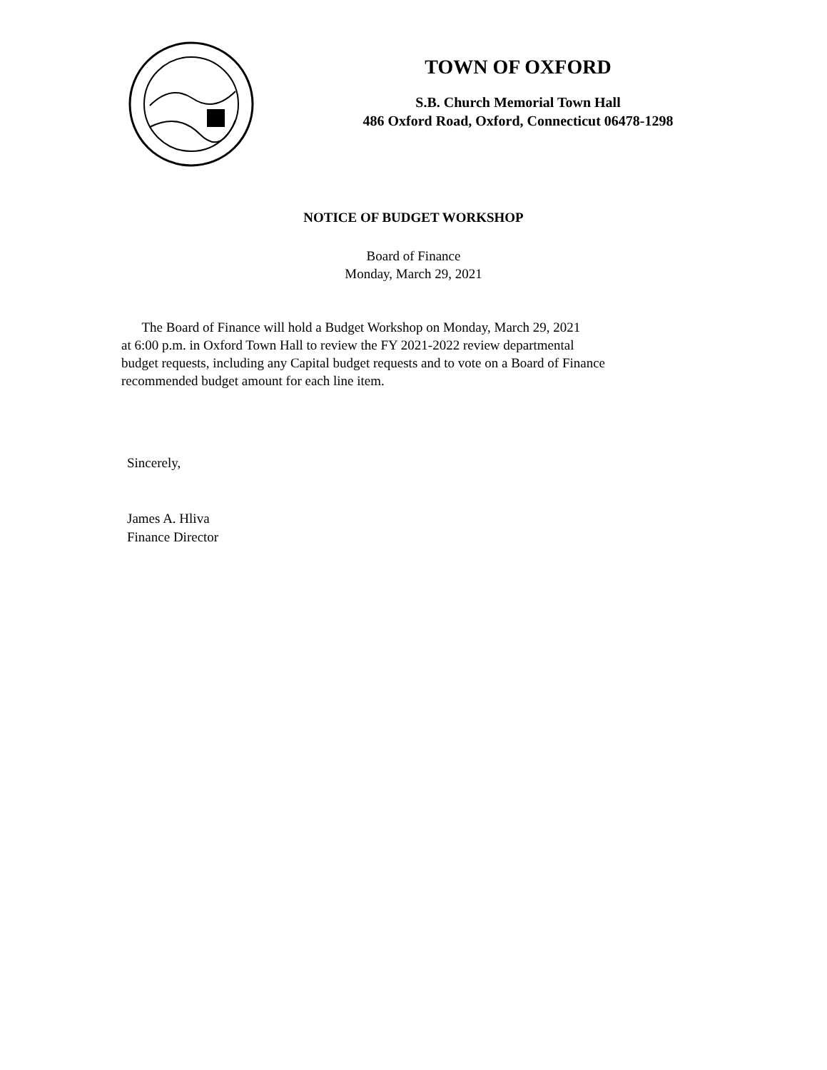TOWN OF OXFORD
S.B. Church Memorial Town Hall
486 Oxford Road, Oxford, Connecticut 06478-1298
NOTICE OF BUDGET WORKSHOP
Board of Finance
Monday, March 29, 2021
The Board of Finance will hold a Budget Workshop on Monday, March 29, 2021
at 6:00 p.m. in Oxford Town Hall to review the FY 2021-2022 review departmental
budget requests, including any Capital budget requests and to vote on a Board of Finance
recommended budget amount for each line item.
Sincerely,
James A. Hliva
Finance Director